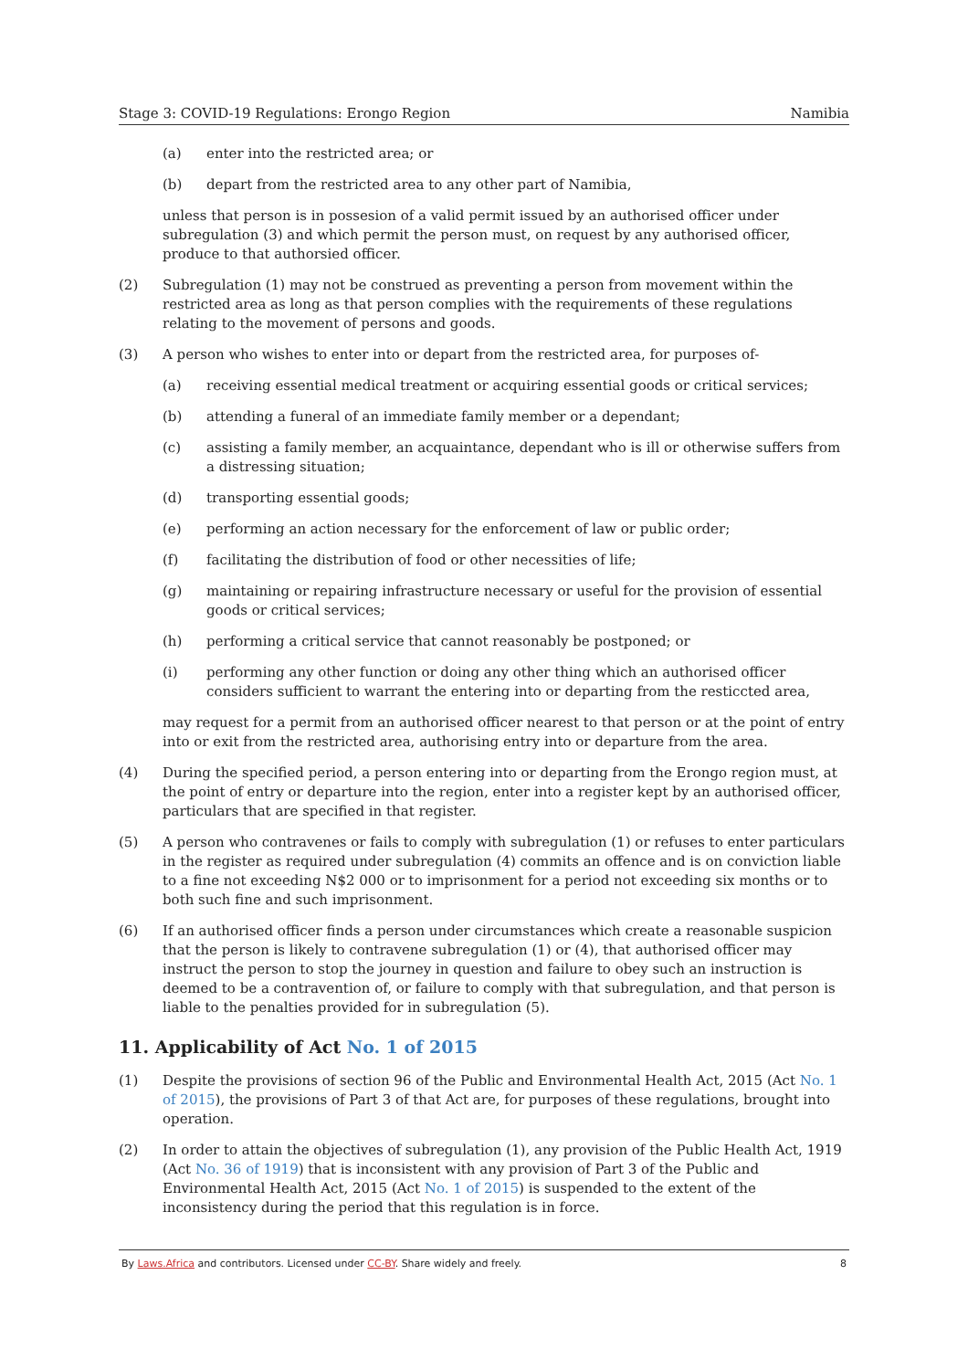Stage 3: COVID-19 Regulations: Erongo Region Namibia
(a) enter into the restricted area; or
(b) depart from the restricted area to any other part of Namibia,
unless that person is in possesion of a valid permit issued by an authorised officer under subregulation (3) and which permit the person must, on request by any authorised officer, produce to that authorsied officer.
(2) Subregulation (1) may not be construed as preventing a person from movement within the restricted area as long as that person complies with the requirements of these regulations relating to the movement of persons and goods.
(3) A person who wishes to enter into or depart from the restricted area, for purposes of-
(a) receiving essential medical treatment or acquiring essential goods or critical services;
(b) attending a funeral of an immediate family member or a dependant;
(c) assisting a family member, an acquaintance, dependant who is ill or otherwise suffers from a distressing situation;
(d) transporting essential goods;
(e) performing an action necessary for the enforcement of law or public order;
(f) facilitating the distribution of food or other necessities of life;
(g) maintaining or repairing infrastructure necessary or useful for the provision of essential goods or critical services;
(h) performing a critical service that cannot reasonably be postponed; or
(i) performing any other function or doing any other thing which an authorised officer considers sufficient to warrant the entering into or departing from the resticcted area,
may request for a permit from an authorised officer nearest to that person or at the point of entry into or exit from the restricted area, authorising entry into or departure from the area.
(4) During the specified period, a person entering into or departing from the Erongo region must, at the point of entry or departure into the region, enter into a register kept by an authorised officer, particulars that are specified in that register.
(5) A person who contravenes or fails to comply with subregulation (1) or refuses to enter particulars in the register as required under subregulation (4) commits an offence and is on conviction liable to a fine not exceeding N$2 000 or to imprisonment for a period not exceeding six months or to both such fine and such imprisonment.
(6) If an authorised officer finds a person under circumstances which create a reasonable suspicion that the person is likely to contravene subregulation (1) or (4), that authorised officer may instruct the person to stop the journey in question and failure to obey such an instruction is deemed to be a contravention of, or failure to comply with that subregulation, and that person is liable to the penalties provided for in subregulation (5).
11. Applicability of Act No. 1 of 2015
(1) Despite the provisions of section 96 of the Public and Environmental Health Act, 2015 (Act No. 1 of 2015), the provisions of Part 3 of that Act are, for purposes of these regulations, brought into operation.
(2) In order to attain the objectives of subregulation (1), any provision of the Public Health Act, 1919 (Act No. 36 of 1919) that is inconsistent with any provision of Part 3 of the Public and Environmental Health Act, 2015 (Act No. 1 of 2015) is suspended to the extent of the inconsistency during the period that this regulation is in force.
By Laws.Africa and contributors. Licensed under CC-BY. Share widely and freely. 8